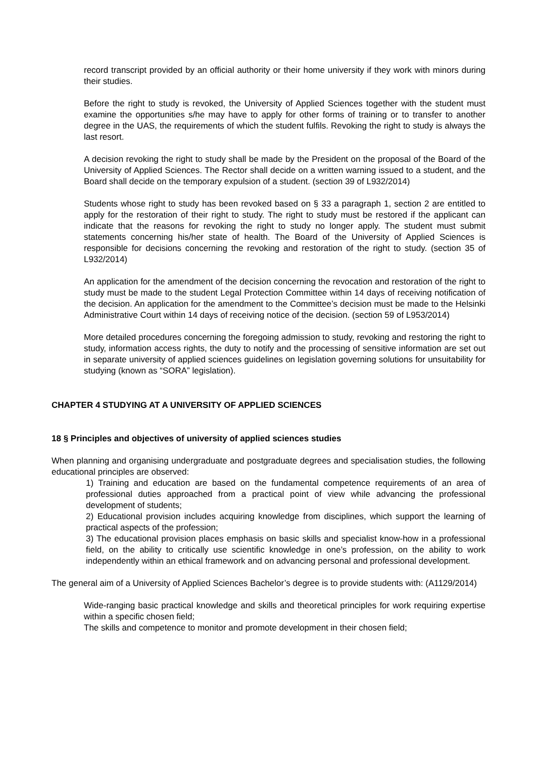record transcript provided by an official authority or their home university if they work with minors during their studies.
Before the right to study is revoked, the University of Applied Sciences together with the student must examine the opportunities s/he may have to apply for other forms of training or to transfer to another degree in the UAS, the requirements of which the student fulfils. Revoking the right to study is always the last resort.
A decision revoking the right to study shall be made by the President on the proposal of the Board of the University of Applied Sciences. The Rector shall decide on a written warning issued to a student, and the Board shall decide on the temporary expulsion of a student. (section 39 of L932/2014)
Students whose right to study has been revoked based on § 33 a paragraph 1, section 2 are entitled to apply for the restoration of their right to study. The right to study must be restored if the applicant can indicate that the reasons for revoking the right to study no longer apply. The student must submit statements concerning his/her state of health. The Board of the University of Applied Sciences is responsible for decisions concerning the revoking and restoration of the right to study. (section 35 of L932/2014)
An application for the amendment of the decision concerning the revocation and restoration of the right to study must be made to the student Legal Protection Committee within 14 days of receiving notification of the decision. An application for the amendment to the Committee’s decision must be made to the Helsinki Administrative Court within 14 days of receiving notice of the decision. (section 59 of L953/2014)
More detailed procedures concerning the foregoing admission to study, revoking and restoring the right to study, information access rights, the duty to notify and the processing of sensitive information are set out in separate university of applied sciences guidelines on legislation governing solutions for unsuitability for studying (known as “SORA” legislation).
CHAPTER 4 STUDYING AT A UNIVERSITY OF APPLIED SCIENCES
18 § Principles and objectives of university of applied sciences studies
When planning and organising undergraduate and postgraduate degrees and specialisation studies, the following educational principles are observed:
1) Training and education are based on the fundamental competence requirements of an area of professional duties approached from a practical point of view while advancing the professional development of students;
2) Educational provision includes acquiring knowledge from disciplines, which support the learning of practical aspects of the profession;
3) The educational provision places emphasis on basic skills and specialist know-how in a professional field, on the ability to critically use scientific knowledge in one’s profession, on the ability to work independently within an ethical framework and on advancing personal and professional development.
The general aim of a University of Applied Sciences Bachelor’s degree is to provide students with: (A1129/2014)
Wide-ranging basic practical knowledge and skills and theoretical principles for work requiring expertise within a specific chosen field;
The skills and competence to monitor and promote development in their chosen field;